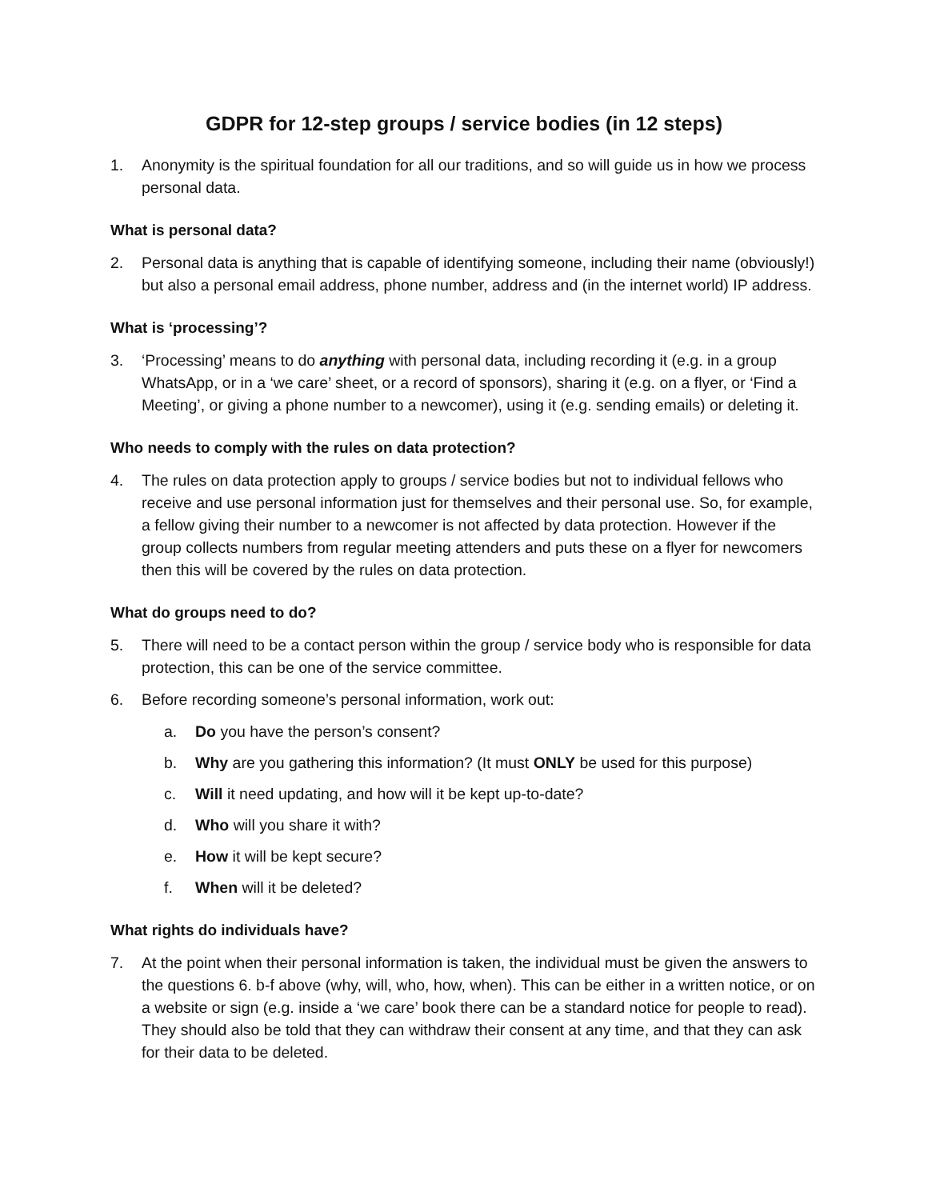GDPR for 12-step groups / service bodies (in 12 steps)
1. Anonymity is the spiritual foundation for all our traditions, and so will guide us in how we process personal data.
What is personal data?
2. Personal data is anything that is capable of identifying someone, including their name (obviously!) but also a personal email address, phone number, address and (in the internet world) IP address.
What is ‘processing’?
3. ‘Processing’ means to do anything with personal data, including recording it (e.g. in a group WhatsApp, or in a ‘we care’ sheet, or a record of sponsors), sharing it (e.g. on a flyer, or ‘Find a Meeting’, or giving a phone number to a newcomer), using it (e.g. sending emails) or deleting it.
Who needs to comply with the rules on data protection?
4. The rules on data protection apply to groups / service bodies but not to individual fellows who receive and use personal information just for themselves and their personal use. So, for example, a fellow giving their number to a newcomer is not affected by data protection. However if the group collects numbers from regular meeting attenders and puts these on a flyer for newcomers then this will be covered by the rules on data protection.
What do groups need to do?
5. There will need to be a contact person within the group / service body who is responsible for data protection, this can be one of the service committee.
6. Before recording someone’s personal information, work out:
a. Do you have the person’s consent?
b. Why are you gathering this information? (It must ONLY be used for this purpose)
c. Will it need updating, and how will it be kept up-to-date?
d. Who will you share it with?
e. How it will be kept secure?
f. When will it be deleted?
What rights do individuals have?
7. At the point when their personal information is taken, the individual must be given the answers to the questions 6. b-f above (why, will, who, how, when). This can be either in a written notice, or on a website or sign (e.g. inside a ‘we care’ book there can be a standard notice for people to read). They should also be told that they can withdraw their consent at any time, and that they can ask for their data to be deleted.